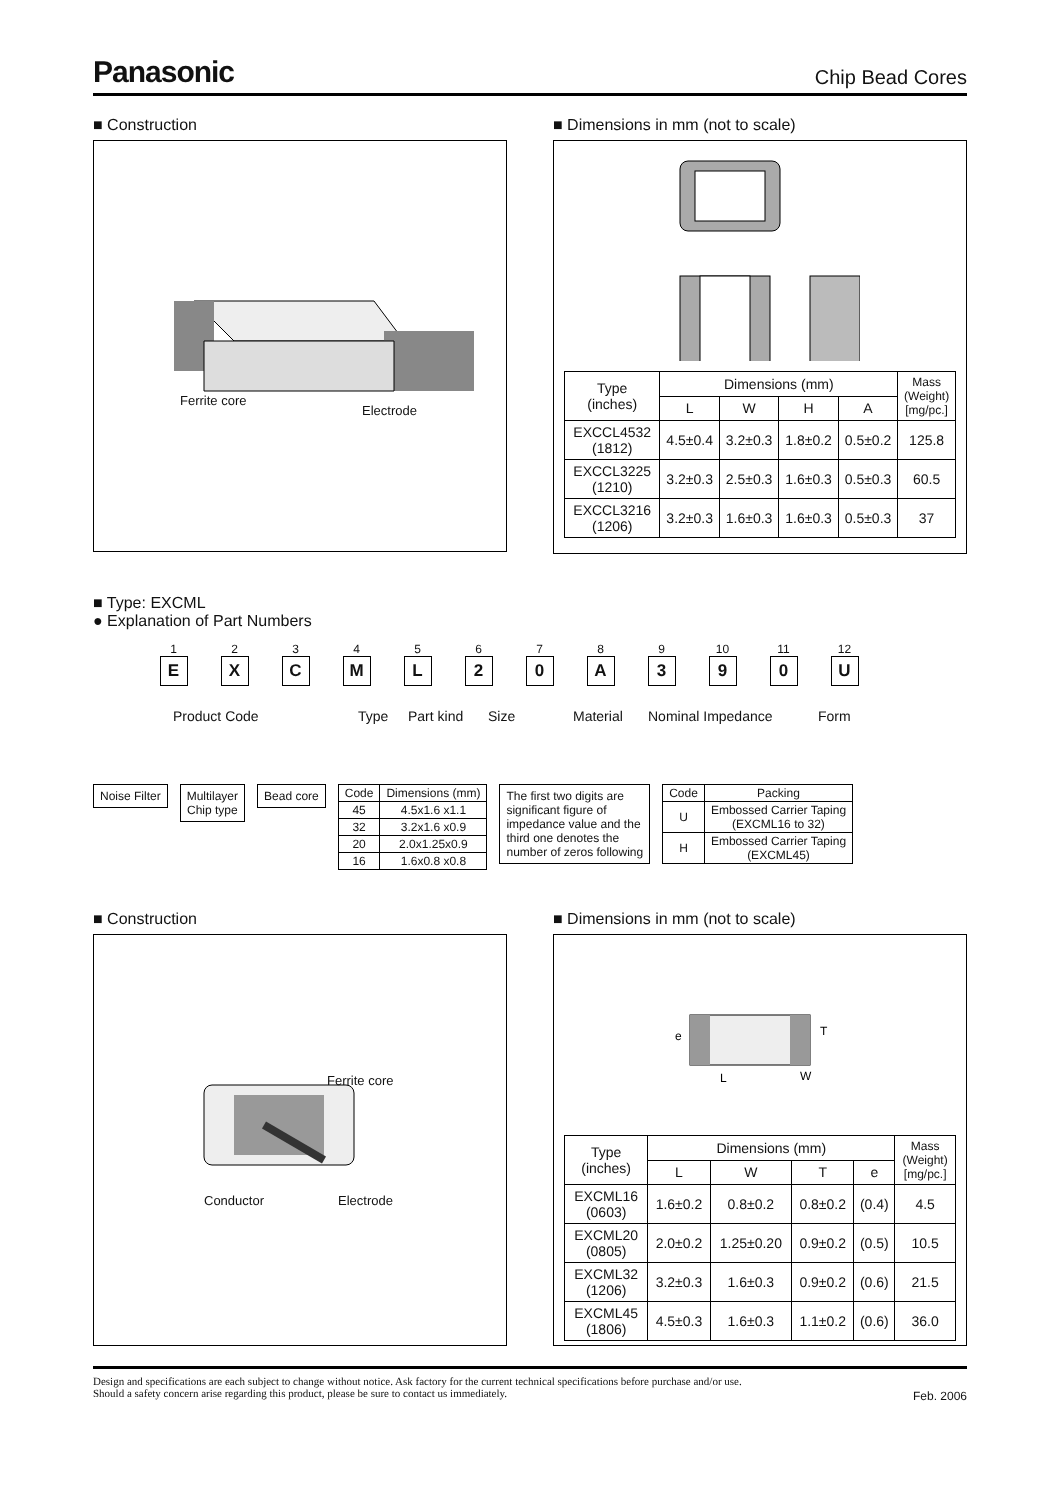Panasonic
Chip Bead Cores
■ Construction
Ferrite core
Electrode
■ Dimensions in mm (not to scale)
| Type (inches) | Dimensions (mm) | | | | Mass (Weight) [mg/pc.] |
| --- | --- | --- | --- | --- | --- |
| | L | W | H | A | |
| EXCCL4532 (1812) | 4.5±0.4 | 3.2±0.3 | 1.8±0.2 | 0.5±0.2 | 125.8 |
| EXCCL3225 (1210) | 3.2±0.3 | 2.5±0.3 | 1.6±0.3 | 0.5±0.3 | 60.5 |
| EXCCL3216 (1206) | 3.2±0.3 | 1.6±0.3 | 1.6±0.3 | 0.5±0.3 | 37 |
■ Type: EXCML
● Explanation of Part Numbers
1
E
2
X
3
C
4
M
5
L
6
2
7
0
8
A
9
3
10
9
11
0
12
U
Product Code Type Part kind Size Material Nominal Impedance Form
Noise Filter Multilayer
Chip type
Bead core
| Code | Dimensions (mm) |
| 45 | 4.5x1.6 x1.1 |
| 32 | 3.2x1.6 x0.9 |
| 20 | 2.0x1.25x0.9 |
| 16 | 1.6x0.8 x0.8 |
The first two digits are
significant figure of
impedance value and the
third one denotes the
number of zeros following
| Code | Packing |
| U | Embossed Carrier Taping (EXCML16 to 32) |
| H | Embossed Carrier Taping (EXCML45) |
■ Construction
Ferrite core
Conductor Electrode
■ Dimensions in mm (not to scale)
e
W
T
L
| Type (inches) | Dimensions (mm) | | | | Mass (Weight) [mg/pc.] |
| --- | --- | --- | --- | --- | --- |
| | L | W | T | e | |
| EXCML16 (0603) | 1.6±0.2 | 0.8±0.2 | 0.8±0.2 | (0.4) | 4.5 |
| EXCML20 (0805) | 2.0±0.2 | 1.25±0.20 | 0.9±0.2 | (0.5) | 10.5 |
| EXCML32 (1206) | 3.2±0.3 | 1.6±0.3 | 0.9±0.2 | (0.6) | 21.5 |
| EXCML45 (1806) | 4.5±0.3 | 1.6±0.3 | 1.1±0.2 | (0.6) | 36.0 |
Design and specifications are each subject to change without notice. Ask factory for the current technical specifications before purchase and/or use.
Should a safety concern arise regarding this product, please be sure to contact us immediately.
Feb. 2006